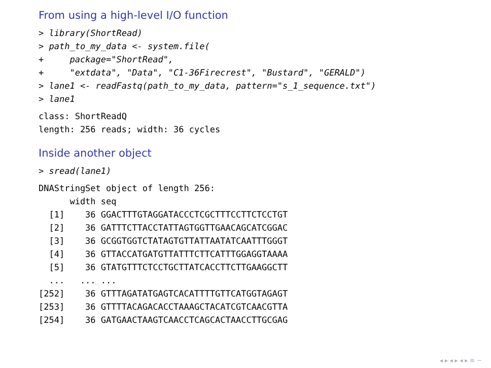From using a high-level I/O function
> library(ShortRead)
> path_to_my_data <- system.file(
+     package="ShortRead",
+     "extdata", "Data", "C1-36Firecrest", "Bustard", "GERALD")
> lane1 <- readFastq(path_to_my_data, pattern="s_1_sequence.txt")
> lane1
class: ShortReadQ
length: 256 reads; width: 36 cycles
Inside another object
> sread(lane1)
DNAStringSet object of length 256:
      width seq
  [1]    36 GGACTTTGTAGGATACCCTCGCTTTCCTTCTCCTGT
  [2]    36 GATTTCTTACCTATTAGTGGTTGAACAGCATCGGAC
  [3]    36 GCGGTGGTCTATAGTGTTATTAATATCAATTTGGGT
  [4]    36 GTTACCATGATGTTATTTCTTCATTTGGAGGTAAAA
  [5]    36 GTATGTTTCTCCTGCTTATCACCTTCTTGAAGGCTT
  ...   ... ...
[252]    36 GTTTAGATATGAGTCACATTTTGTTCATGGTAGAGT
[253]    36 GTTTTACAGACACCTAAAGCTACATCGTCAACGTTA
[254]    36 GATGAACTAAGTCAACCTCAGCACTAACCTTGCGAG
◂ ▸ ◂ ▸ ◂ ▸ ≡ ∽